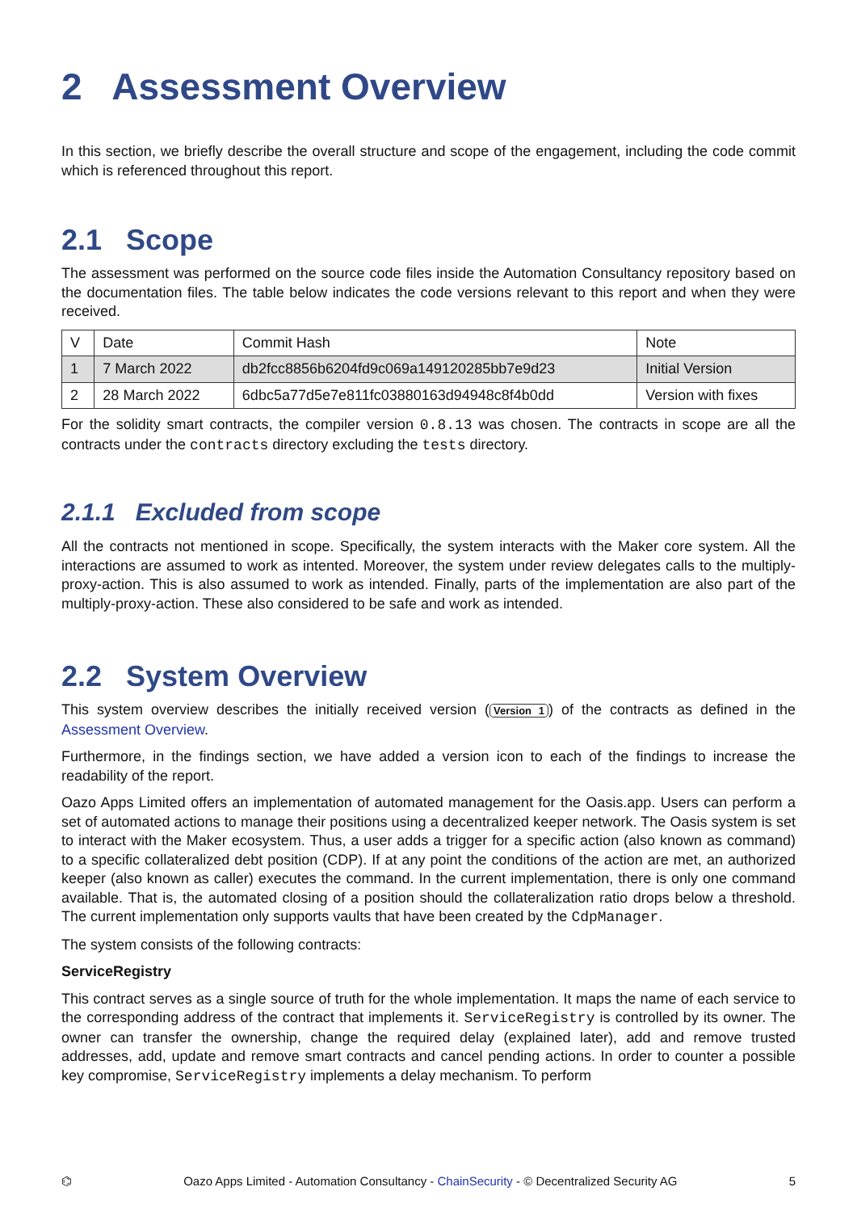2 Assessment Overview
In this section, we briefly describe the overall structure and scope of the engagement, including the code commit which is referenced throughout this report.
2.1 Scope
The assessment was performed on the source code files inside the Automation Consultancy repository based on the documentation files. The table below indicates the code versions relevant to this report and when they were received.
| V | Date | Commit Hash | Note |
| 1 | 7 March 2022 | db2fcc8856b6204fd9c069a149120285bb7e9d23 | Initial Version |
| 2 | 28 March 2022 | 6dbc5a77d5e7e811fc03880163d94948c8f4b0dd | Version with fixes |
For the solidity smart contracts, the compiler version 0.8.13 was chosen. The contracts in scope are all the contracts under the contracts directory excluding the tests directory.
2.1.1 Excluded from scope
All the contracts not mentioned in scope. Specifically, the system interacts with the Maker core system. All the interactions are assumed to work as intented. Moreover, the system under review delegates calls to the multiply-proxy-action. This is also assumed to work as intended. Finally, parts of the implementation are also part of the multiply-proxy-action. These also considered to be safe and work as intended.
2.2 System Overview
This system overview describes the initially received version (Version 1) of the contracts as defined in the Assessment Overview.
Furthermore, in the findings section, we have added a version icon to each of the findings to increase the readability of the report.
Oazo Apps Limited offers an implementation of automated management for the Oasis.app. Users can perform a set of automated actions to manage their positions using a decentralized keeper network. The Oasis system is set to interact with the Maker ecosystem. Thus, a user adds a trigger for a specific action (also known as command) to a specific collateralized debt position (CDP). If at any point the conditions of the action are met, an authorized keeper (also known as caller) executes the command. In the current implementation, there is only one command available. That is, the automated closing of a position should the collateralization ratio drops below a threshold. The current implementation only supports vaults that have been created by the CdpManager.
The system consists of the following contracts:
ServiceRegistry
This contract serves as a single source of truth for the whole implementation. It maps the name of each service to the corresponding address of the contract that implements it. ServiceRegistry is controlled by its owner. The owner can transfer the ownership, change the required delay (explained later), add and remove trusted addresses, add, update and remove smart contracts and cancel pending actions. In order to counter a possible key compromise, ServiceRegistry implements a delay mechanism. To perform
⌬ Oazo Apps Limited - Automation Consultancy - ChainSecurity - © Decentralized Security AG 5